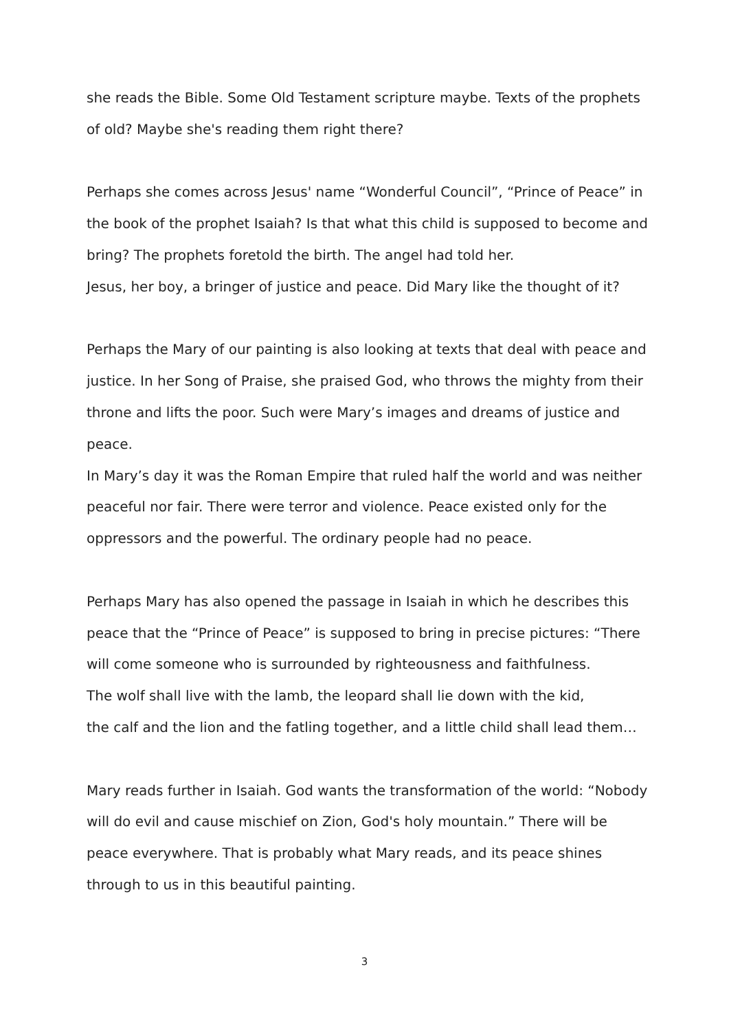she reads the Bible. Some Old Testament scripture maybe. Texts of the prophets of old? Maybe she's reading them right there?
Perhaps she comes across Jesus' name “Wonderful Council”, “Prince of Peace” in the book of the prophet Isaiah? Is that what this child is supposed to become and bring? The prophets foretold the birth. The angel had told her.
Jesus, her boy, a bringer of justice and peace. Did Mary like the thought of it?
Perhaps the Mary of our painting is also looking at texts that deal with peace and justice. In her Song of Praise, she praised God, who throws the mighty from their throne and lifts the poor. Such were Mary’s images and dreams of justice and peace.
In Mary’s day it was the Roman Empire that ruled half the world and was neither peaceful nor fair. There were terror and violence. Peace existed only for the oppressors and the powerful. The ordinary people had no peace.
Perhaps Mary has also opened the passage in Isaiah in which he describes this peace that the “Prince of Peace” is supposed to bring in precise pictures: “There will come someone who is surrounded by righteousness and faithfulness.
The wolf shall live with the lamb, the leopard shall lie down with the kid,
the calf and the lion and the fatling together, and a little child shall lead them…
Mary reads further in Isaiah. God wants the transformation of the world: “Nobody will do evil and cause mischief on Zion, God's holy mountain.” There will be peace everywhere. That is probably what Mary reads, and its peace shines through to us in this beautiful painting.
3